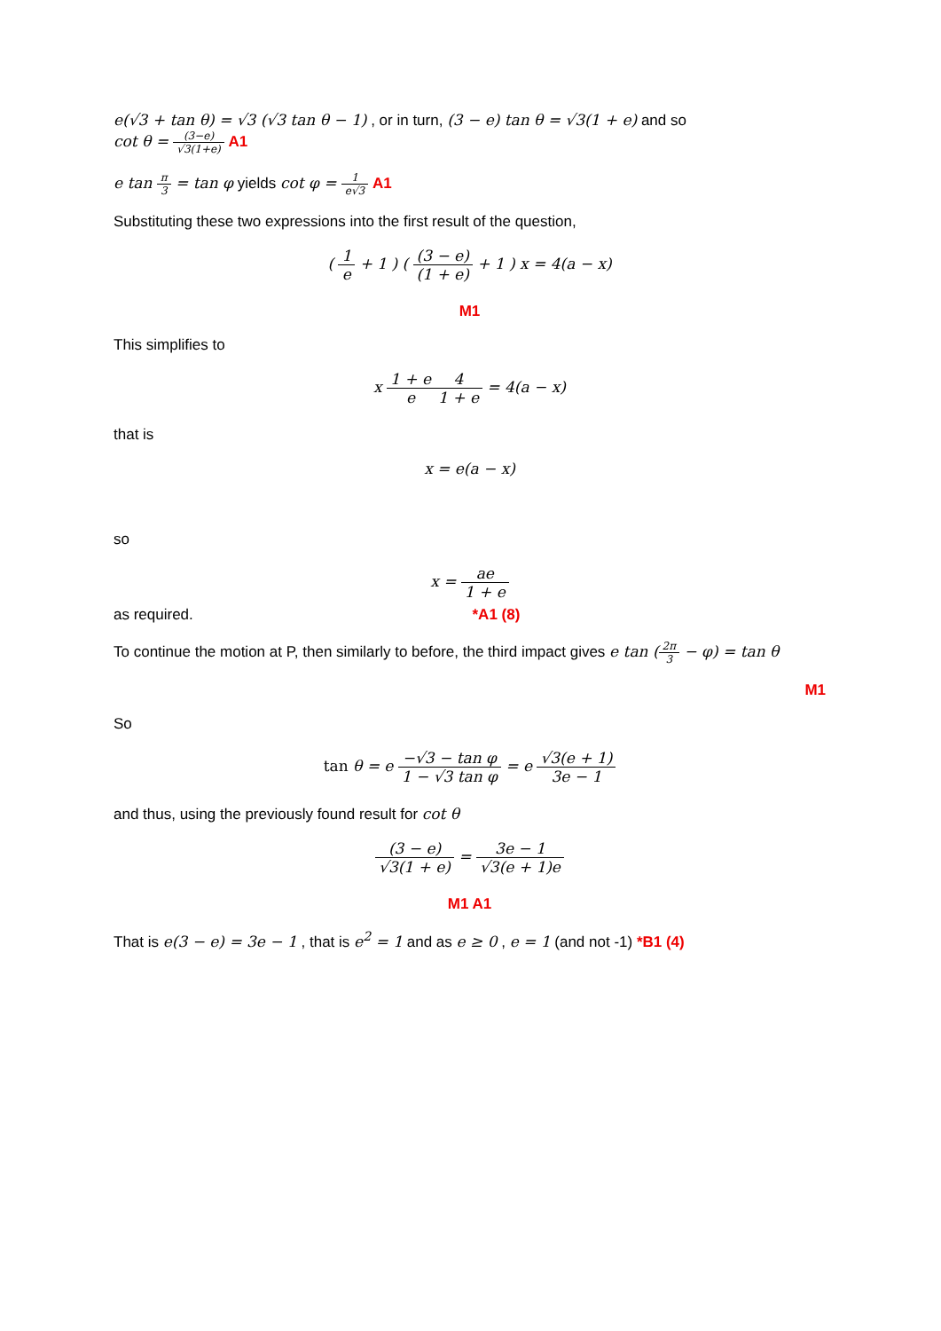e(√3 + tan θ) = √3 (√3 tan θ − 1) , or in turn, (3 − e) tan θ = √3(1 + e) and so
cot θ = (3−e) √3(1+e) A1
e tan π 3 = tan φ yields cot φ = 1 e√3 A1
Substituting these two expressions into the first result of the question,
( 1 e + 1 ) ( (3 − e) (1 + e) + 1 ) x = 4(a − x)
M1
This simplifies to
x 1 + e e 4 1 + e = 4(a − x)
that is
x = e(a − x)
so
x = ae 1 + e
as required. *A1 (8)
To continue the motion at P, then similarly to before, the third impact gives e tan (2π 3 − φ) = tan θ
M1
So
tan θ = e −√3 − tan φ 1 − √3 tan φ = e √3(e + 1) 3e − 1
and thus, using the previously found result for cot θ
(3 − e) √3(1 + e) = 3e − 1 √3(e + 1)e
M1 A1
That is e(3 − e) = 3e − 1 , that is e<sup>2</sup> = 1 and as e ≥ 0 , e = 1 (and not -1) *B1 (4)